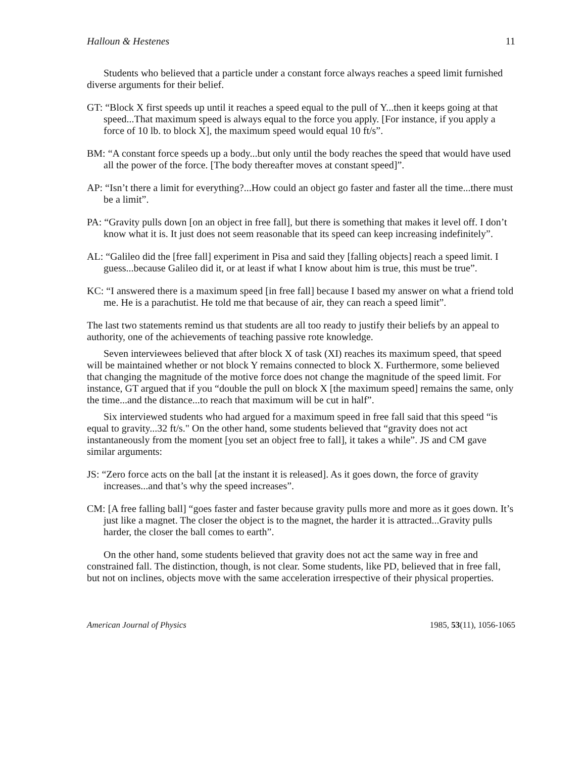Halloun & Hestenes 11
Students who believed that a particle under a constant force always reaches a speed limit furnished diverse arguments for their belief.
GT: “Block X first speeds up until it reaches a speed equal to the pull of Y...then it keeps going at that speed...That maximum speed is always equal to the force you apply. [For instance, if you apply a force of 10 lb. to block X], the maximum speed would equal 10 ft/s”.
BM: “A constant force speeds up a body...but only until the body reaches the speed that would have used all the power of the force. [The body thereafter moves at constant speed]”.
AP: “Isn’t there a limit for everything?...How could an object go faster and faster all the time...there must be a limit”.
PA: “Gravity pulls down [on an object in free fall], but there is something that makes it level off. I don’t know what it is. It just does not seem reasonable that its speed can keep increasing indefinitely”.
AL: “Galileo did the [free fall] experiment in Pisa and said they [falling objects] reach a speed limit. I guess...because Galileo did it, or at least if what I know about him is true, this must be true”.
KC: “I answered there is a maximum speed [in free fall] because I based my answer on what a friend told me. He is a parachutist. He told me that because of air, they can reach a speed limit”.
The last two statements remind us that students are all too ready to justify their beliefs by an appeal to authority, one of the achievements of teaching passive rote knowledge.
Seven interviewees believed that after block X of task (XI) reaches its maximum speed, that speed will be maintained whether or not block Y remains connected to block X. Furthermore, some believed that changing the magnitude of the motive force does not change the magnitude of the speed limit. For instance, GT argued that if you “double the pull on block X [the maximum speed] remains the same, only the time...and the distance...to reach that maximum will be cut in half”.
Six interviewed students who had argued for a maximum speed in free fall said that this speed “is equal to gravity...32 ft/s." On the other hand, some students believed that “gravity does not act instantaneously from the moment [you set an object free to fall], it takes a while”. JS and CM gave similar arguments:
JS: “Zero force acts on the ball [at the instant it is released]. As it goes down, the force of gravity increases...and that’s why the speed increases”.
CM: [A free falling ball] “goes faster and faster because gravity pulls more and more as it goes down. It’s just like a magnet. The closer the object is to the magnet, the harder it is attracted...Gravity pulls harder, the closer the ball comes to earth”.
On the other hand, some students believed that gravity does not act the same way in free and constrained fall. The distinction, though, is not clear. Some students, like PD, believed that in free fall, but not on inclines, objects move with the same acceleration irrespective of their physical properties.
American Journal of Physics 1985, 53(11), 1056-1065